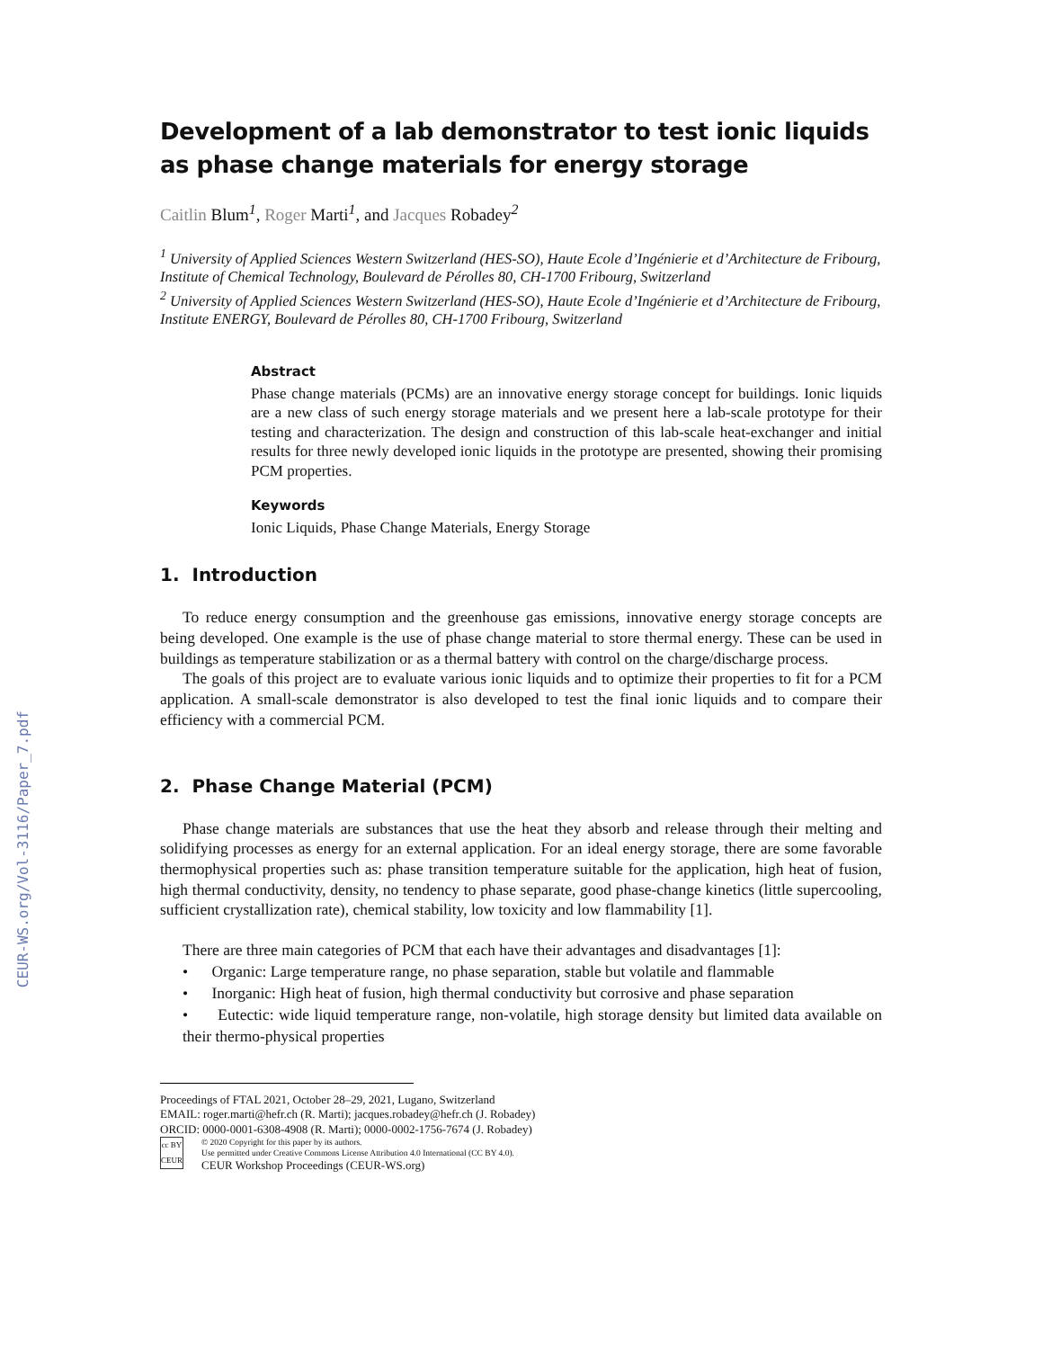CEUR-WS.org/Vol-3116/Paper_7.pdf
Development of a lab demonstrator to test ionic liquids as phase change materials for energy storage
Caitlin Blum<sup>1</sup>, Roger Marti<sup>1</sup>, and Jacques Robadey<sup>2</sup>
<sup>1</sup> University of Applied Sciences Western Switzerland (HES-SO), Haute Ecole d’Ingénierie et d’Architecture de Fribourg, Institute of Chemical Technology, Boulevard de Pérolles 80, CH-1700 Fribourg, Switzerland
<sup>2</sup> University of Applied Sciences Western Switzerland (HES-SO), Haute Ecole d’Ingénierie et d’Architecture de Fribourg, Institute ENERGY, Boulevard de Pérolles 80, CH-1700 Fribourg, Switzerland
Abstract
Phase change materials (PCMs) are an innovative energy storage concept for buildings. Ionic liquids are a new class of such energy storage materials and we present here a lab-scale prototype for their testing and characterization. The design and construction of this lab-scale heat-exchanger and initial results for three newly developed ionic liquids in the prototype are presented, showing their promising PCM properties.
Keywords
Ionic Liquids, Phase Change Materials, Energy Storage
1. Introduction
To reduce energy consumption and the greenhouse gas emissions, innovative energy storage concepts are being developed. One example is the use of phase change material to store thermal energy. These can be used in buildings as temperature stabilization or as a thermal battery with control on the charge/discharge process.
The goals of this project are to evaluate various ionic liquids and to optimize their properties to fit for a PCM application. A small-scale demonstrator is also developed to test the final ionic liquids and to compare their efficiency with a commercial PCM.
2. Phase Change Material (PCM)
Phase change materials are substances that use the heat they absorb and release through their melting and solidifying processes as energy for an external application. For an ideal energy storage, there are some favorable thermophysical properties such as: phase transition temperature suitable for the application, high heat of fusion, high thermal conductivity, density, no tendency to phase separate, good phase-change kinetics (little supercooling, sufficient crystallization rate), chemical stability, low toxicity and low flammability [1].
There are three main categories of PCM that each have their advantages and disadvantages [1]:
• Organic: Large temperature range, no phase separation, stable but volatile and flammable
• Inorganic: High heat of fusion, high thermal conductivity but corrosive and phase separation
• Eutectic: wide liquid temperature range, non-volatile, high storage density but limited data available on their thermo-physical properties
Proceedings of FTAL 2021, October 28–29, 2021, Lugano, Switzerland
EMAIL: roger.marti@hefr.ch (R. Marti); jacques.robadey@hefr.ch (J. Robadey)
ORCID: 0000-0001-6308-4908 (R. Marti); 0000-0002-1756-7674 (J. Robadey)
cc BY
CEUR
© 2020 Copyright for this paper by its authors.
Use permitted under Creative Commons License Attribution 4.0 International (CC BY 4.0).
CEUR Workshop Proceedings (CEUR-WS.org)